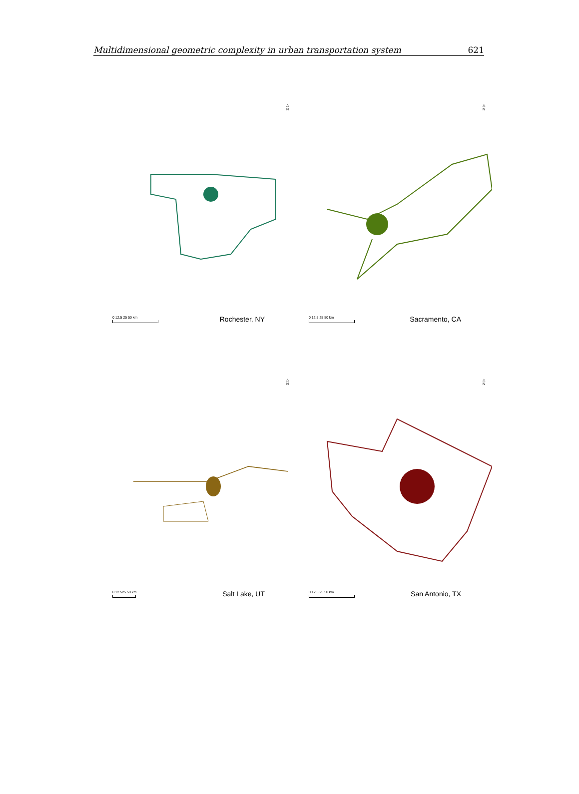Multidimensional geometric complexity in urban transportation system 621
△
N
0 12.5 25 50 km
Rochester, NY
△
N
0 12.5 25 50 km
Sacramento, CA
△
N
0 12.525 50 km
Salt Lake, UT
△
N
0 12.5 25 50 km
San Antonio, TX